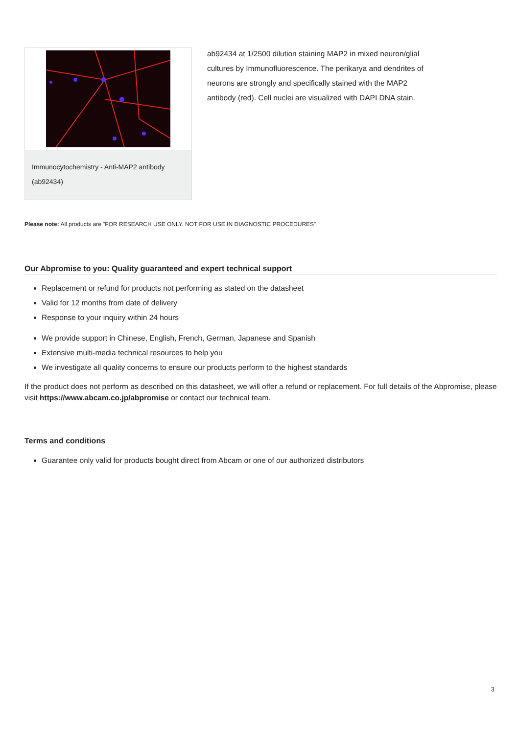Immunocytochemistry - Anti-MAP2 antibody (ab92434)
ab92434 at 1/2500 dilution staining MAP2 in mixed neuron/glial cultures by Immunofluorescence. The perikarya and dendrites of neurons are strongly and specifically stained with the MAP2 antibody (red). Cell nuclei are visualized with DAPI DNA stain.
Please note: All products are "FOR RESEARCH USE ONLY. NOT FOR USE IN DIAGNOSTIC PROCEDURES"
Our Abpromise to you: Quality guaranteed and expert technical support
Replacement or refund for products not performing as stated on the datasheet
Valid for 12 months from date of delivery
Response to your inquiry within 24 hours
We provide support in Chinese, English, French, German, Japanese and Spanish
Extensive multi-media technical resources to help you
We investigate all quality concerns to ensure our products perform to the highest standards
If the product does not perform as described on this datasheet, we will offer a refund or replacement. For full details of the Abpromise, please visit https://www.abcam.co.jp/abpromise or contact our technical team.
Terms and conditions
Guarantee only valid for products bought direct from Abcam or one of our authorized distributors
3